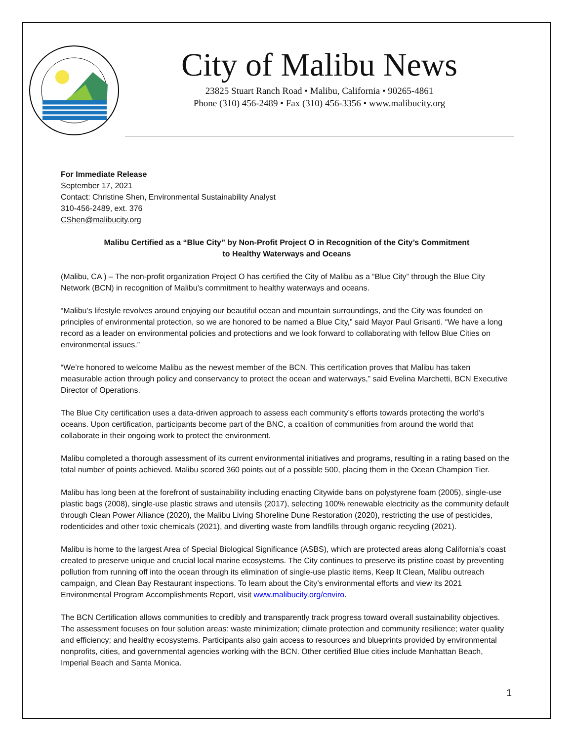City of Malibu News
23825 Stuart Ranch Road • Malibu, California • 90265-4861
Phone (310) 456-2489 • Fax (310) 456-3356 • www.malibucity.org
For Immediate Release
September 17, 2021
Contact: Christine Shen, Environmental Sustainability Analyst
310-456-2489, ext. 376
CShen@malibucity.org
Malibu Certified as a “Blue City” by Non-Profit Project O in Recognition of the City’s Commitment
to Healthy Waterways and Oceans
(Malibu, CA ) – The non-profit organization Project O has certified the City of Malibu as a “Blue City” through the Blue City Network (BCN) in recognition of Malibu’s commitment to healthy waterways and oceans.
“Malibu’s lifestyle revolves around enjoying our beautiful ocean and mountain surroundings, and the City was founded on principles of environmental protection, so we are honored to be named a Blue City,” said Mayor Paul Grisanti. “We have a long record as a leader on environmental policies and protections and we look forward to collaborating with fellow Blue Cities on environmental issues.”
“We’re honored to welcome Malibu as the newest member of the BCN. This certification proves that Malibu has taken measurable action through policy and conservancy to protect the ocean and waterways,” said Evelina Marchetti, BCN Executive Director of Operations.
The Blue City certification uses a data-driven approach to assess each community’s efforts towards protecting the world’s oceans. Upon certification, participants become part of the BNC, a coalition of communities from around the world that collaborate in their ongoing work to protect the environment.
Malibu completed a thorough assessment of its current environmental initiatives and programs, resulting in a rating based on the total number of points achieved. Malibu scored 360 points out of a possible 500, placing them in the Ocean Champion Tier.
Malibu has long been at the forefront of sustainability including enacting Citywide bans on polystyrene foam (2005), single-use plastic bags (2008), single-use plastic straws and utensils (2017), selecting 100% renewable electricity as the community default through Clean Power Alliance (2020), the Malibu Living Shoreline Dune Restoration (2020), restricting the use of pesticides, rodenticides and other toxic chemicals (2021), and diverting waste from landfills through organic recycling (2021).
Malibu is home to the largest Area of Special Biological Significance (ASBS), which are protected areas along California’s coast created to preserve unique and crucial local marine ecosystems. The City continues to preserve its pristine coast by preventing pollution from running off into the ocean through its elimination of single-use plastic items, Keep It Clean, Malibu outreach campaign, and Clean Bay Restaurant inspections. To learn about the City’s environmental efforts and view its 2021 Environmental Program Accomplishments Report, visit www.malibucity.org/enviro.
The BCN Certification allows communities to credibly and transparently track progress toward overall sustainability objectives. The assessment focuses on four solution areas: waste minimization; climate protection and community resilience; water quality and efficiency; and healthy ecosystems. Participants also gain access to resources and blueprints provided by environmental nonprofits, cities, and governmental agencies working with the BCN. Other certified Blue cities include Manhattan Beach, Imperial Beach and Santa Monica.
1